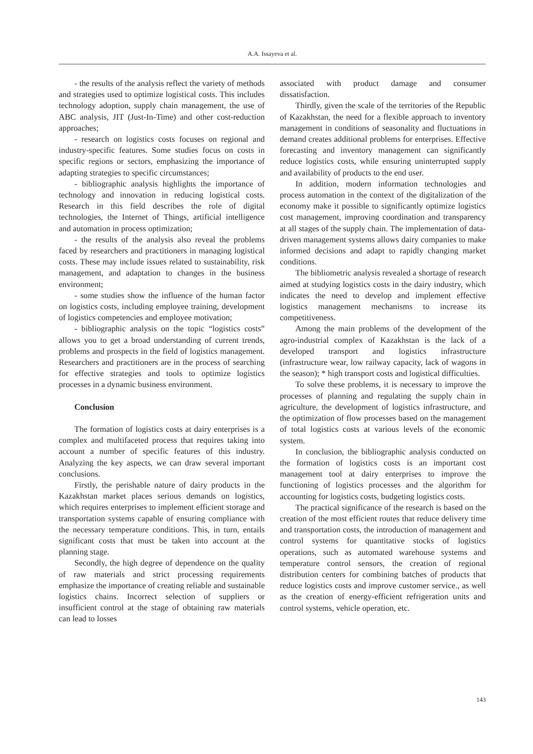A.A. Issayeva et al.
- the results of the analysis reflect the variety of methods and strategies used to optimize logistical costs. This includes technology adoption, supply chain management, the use of ABC analysis, JIT (Just-In-Time) and other cost-reduction approaches;
- research on logistics costs focuses on regional and industry-specific features. Some studies focus on costs in specific regions or sectors, emphasizing the importance of adapting strategies to specific circumstances;
- bibliographic analysis highlights the importance of technology and innovation in reducing logistical costs. Research in this field describes the role of digital technologies, the Internet of Things, artificial intelligence and automation in process optimization;
- the results of the analysis also reveal the problems faced by researchers and practitioners in managing logistical costs. These may include issues related to sustainability, risk management, and adaptation to changes in the business environment;
- some studies show the influence of the human factor on logistics costs, including employee training, development of logistics competencies and employee motivation;
- bibliographic analysis on the topic “logistics costs” allows you to get a broad understanding of current trends, problems and prospects in the field of logistics management. Researchers and practitioners are in the process of searching for effective strategies and tools to optimize logistics processes in a dynamic business environment.
Conclusion
The formation of logistics costs at dairy enterprises is a complex and multifaceted process that requires taking into account a number of specific features of this industry. Analyzing the key aspects, we can draw several important conclusions.
Firstly, the perishable nature of dairy products in the Kazakhstan market places serious demands on logistics, which requires enterprises to implement efficient storage and transportation systems capable of ensuring compliance with the necessary temperature conditions. This, in turn, entails significant costs that must be taken into account at the planning stage.
Secondly, the high degree of dependence on the quality of raw materials and strict processing requirements emphasize the importance of creating reliable and sustainable logistics chains. Incorrect selection of suppliers or insufficient control at the stage of obtaining raw materials can lead to losses
associated with product damage and consumer dissatisfaction.
Thirdly, given the scale of the territories of the Republic of Kazakhstan, the need for a flexible approach to inventory management in conditions of seasonality and fluctuations in demand creates additional problems for enterprises. Effective forecasting and inventory management can significantly reduce logistics costs, while ensuring uninterrupted supply and availability of products to the end user.
In addition, modern information technologies and process automation in the context of the digitalization of the economy make it possible to significantly optimize logistics cost management, improving coordination and transparency at all stages of the supply chain. The implementation of data-driven management systems allows dairy companies to make informed decisions and adapt to rapidly changing market conditions.
The bibliometric analysis revealed a shortage of research aimed at studying logistics costs in the dairy industry, which indicates the need to develop and implement effective logistics management mechanisms to increase its competitiveness.
Among the main problems of the development of the agro-industrial complex of Kazakhstan is the lack of a developed transport and logistics infrastructure (infrastructure wear, low railway capacity, lack of wagons in the season); * high transport costs and logistical difficulties.
To solve these problems, it is necessary to improve the processes of planning and regulating the supply chain in agriculture, the development of logistics infrastructure, and the optimization of flow processes based on the management of total logistics costs at various levels of the economic system.
In conclusion, the bibliographic analysis conducted on the formation of logistics costs is an important cost management tool at dairy enterprises to improve the functioning of logistics processes and the algorithm for accounting for logistics costs, budgeting logistics costs.
The practical significance of the research is based on the creation of the most efficient routes that reduce delivery time and transportation costs, the introduction of management and control systems for quantitative stocks of logistics operations, such as automated warehouse systems and temperature control sensors, the creation of regional distribution centers for combining batches of products that reduce logistics costs and improve customer service., as well as the creation of energy-efficient refrigeration units and control systems, vehicle operation, etc.
143